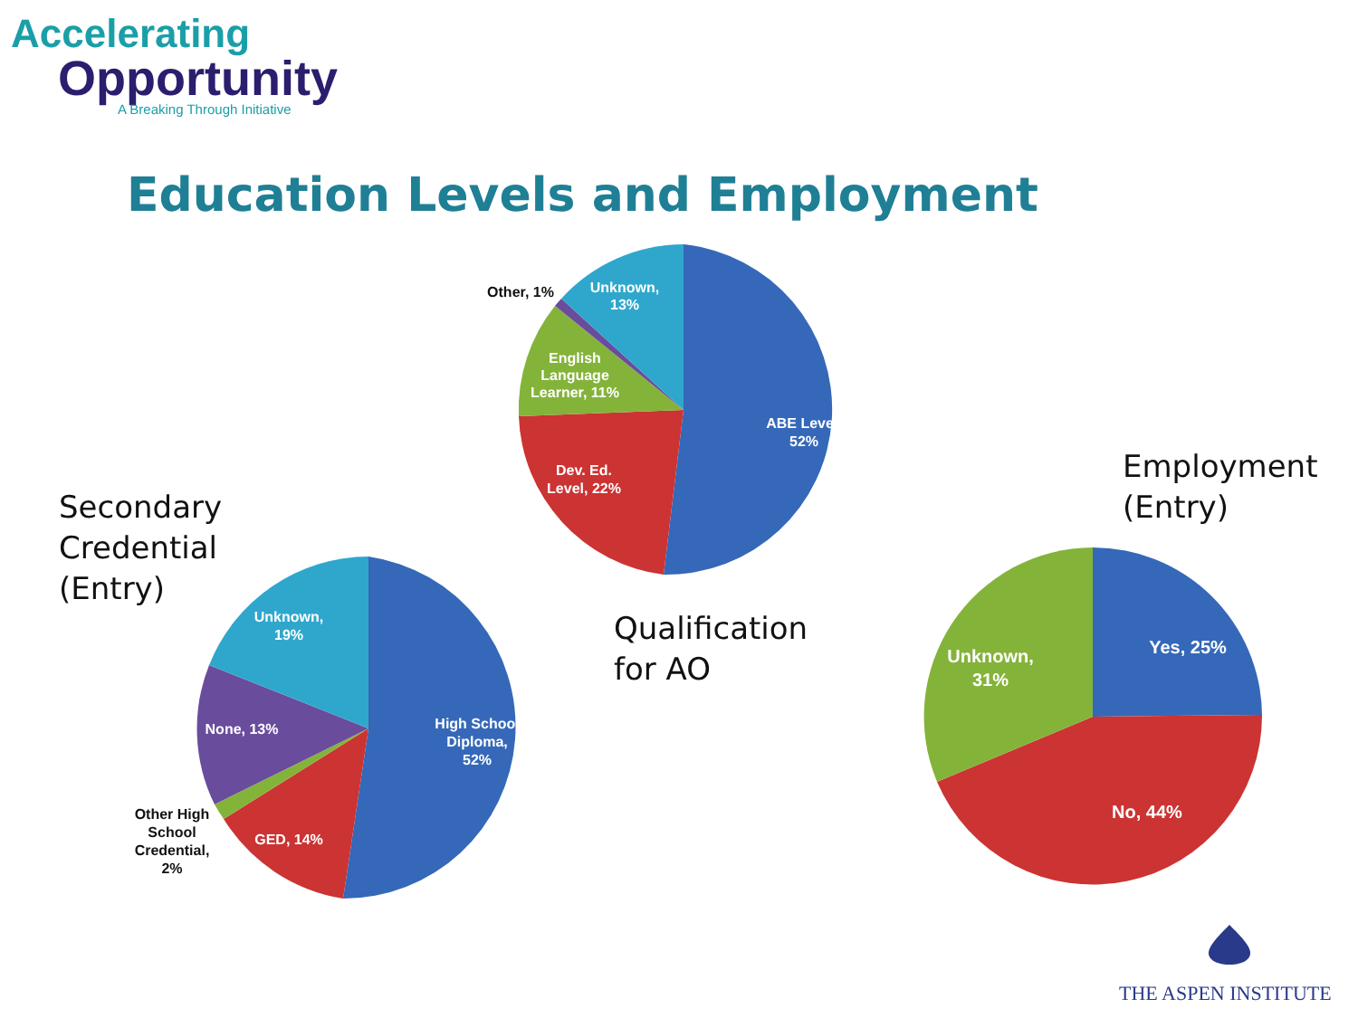Accelerating
Opportunity
A Breaking Through Initiative
Education Levels and Employment
ABE Level,
52%
Dev. Ed.
Level, 22%
English
Language
Learner, 11%
Unknown,
13%
Other, 1%
High School
Diploma,
52%
GED, 14%
None, 13%
Unknown,
19%
Other High
School
Credential,
2%
Yes, 25%
No, 44%
Unknown,
31%
Secondary
Credential
(Entry)
Qualification
for AO
Employment
(Entry)
THE ASPEN INSTITUTE